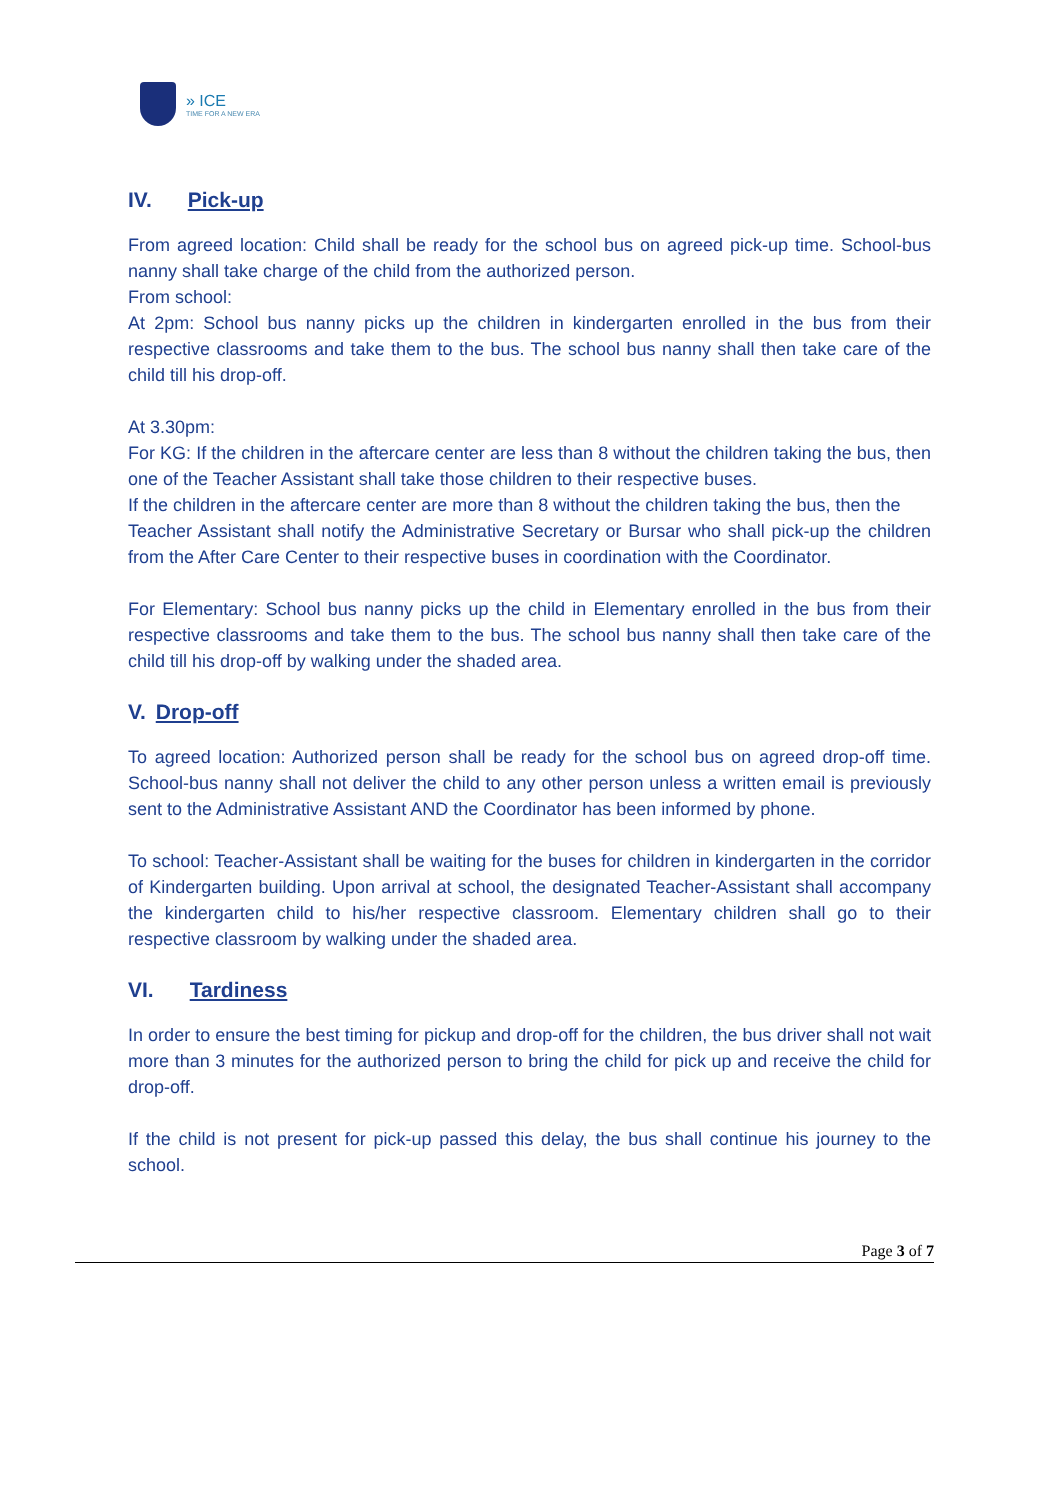» ICE
TIME FOR A NEW ERA
IV. Pick-up
From agreed location: Child shall be ready for the school bus on agreed pick-up time. School-bus nanny shall take charge of the child from the authorized person.
From school:
At 2pm: School bus nanny picks up the children in kindergarten enrolled in the bus from their respective classrooms and take them to the bus. The school bus nanny shall then take care of the child till his drop-off.
At 3.30pm:
For KG: If the children in the aftercare center are less than 8 without the children taking the bus, then one of the Teacher Assistant shall take those children to their respective buses.
If the children in the aftercare center are more than 8 without the children taking the bus, then the
Teacher Assistant shall notify the Administrative Secretary or Bursar who shall pick-up the children from the After Care Center to their respective buses in coordination with the Coordinator.
For Elementary: School bus nanny picks up the child in Elementary enrolled in the bus from their respective classrooms and take them to the bus. The school bus nanny shall then take care of the child till his drop-off by walking under the shaded area.
V. Drop-off
To agreed location: Authorized person shall be ready for the school bus on agreed drop-off time. School-bus nanny shall not deliver the child to any other person unless a written email is previously sent to the Administrative Assistant AND the Coordinator has been informed by phone.
To school: Teacher-Assistant shall be waiting for the buses for children in kindergarten in the corridor of Kindergarten building. Upon arrival at school, the designated Teacher-Assistant shall accompany the kindergarten child to his/her respective classroom. Elementary children shall go to their respective classroom by walking under the shaded area.
VI. Tardiness
In order to ensure the best timing for pickup and drop-off for the children, the bus driver shall not wait more than 3 minutes for the authorized person to bring the child for pick up and receive the child for drop-off.
If the child is not present for pick-up passed this delay, the bus shall continue his journey to the school.
Page 3 of 7